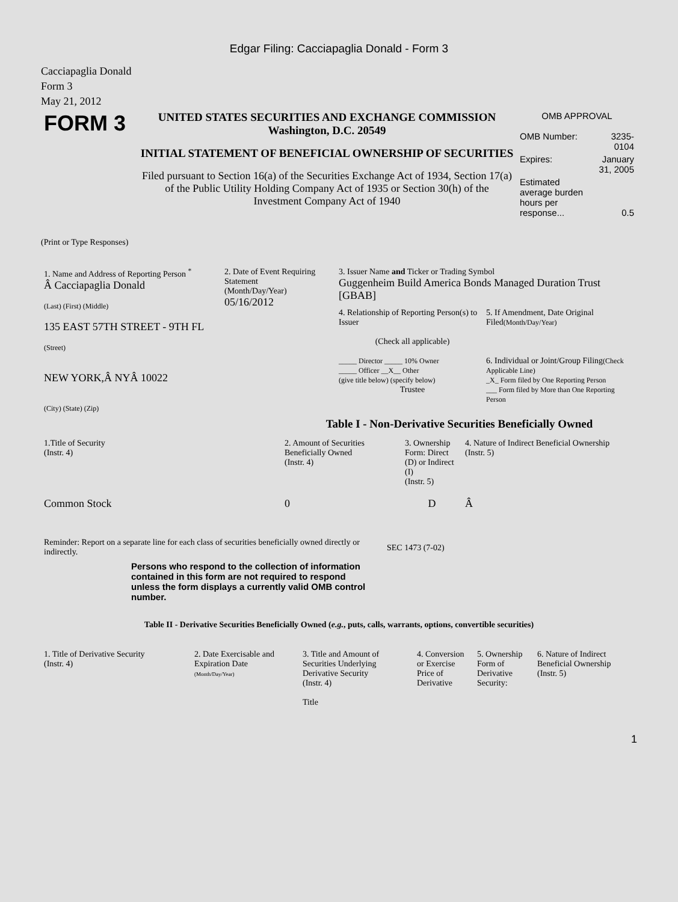Edgar Filing: Cacciapaglia Donald - Form 3
Cacciapaglia Donald
Form 3
May 21, 2012
| FORM 3 | UNITED STATES SECURITIES AND EXCHANGE COMMISSION Washington, D.C. 20549 INITIAL STATEMENT OF BENEFICIAL OWNERSHIP OF SECURITIES Filed pursuant to Section 16(a) of the Securities Exchange Act of 1934, Section 17(a) of the Public Utility Holding Company Act of 1935 or Section 30(h) of the Investment Company Act of 1940 | OMB APPROVAL / OMB Number: / 3235-0104 / / Expires: / January 31, 2005 / / Estimated average burden hours per response... / 0.5 / |
(Print or Type Responses)
| 1. Name and Address of Reporting Person <sup>*</sup> Â Cacciapaglia Donald (Last) (First) (Middle) 135 EAST 57TH STREET - 9TH FL (Street) NEW YORK,Â NYÂ 10022 (City) (State) (Zip) | 2. Date of Event Requiring Statement (Month/Day/Year) 05/16/2012 | 3. Issuer Name and Ticker or Trading Symbol Guggenheim Build America Bonds Managed Duration Trust [GBAB] / 4. Relationship of Reporting Person(s) to Issuer (Check all applicable) _____ Director _____ 10% Owner _____ Officer __X__ Other (give title below) (specify below) Trustee / 5. If Amendment, Date Original Filed (Month/Day/Year) 6. Individual or Joint/Group Filing (Check Applicable Line) _X_ Form filed by One Reporting Person ___ Form filed by More than One Reporting Person / |
Table I - Non-Derivative Securities Beneficially Owned
| 1.Title of Security (Instr. 4) | 2. Amount of Securities Beneficially Owned (Instr. 4) | 3. Ownership Form: Direct (D) or Indirect (I) (Instr. 5) | 4. Nature of Indirect Beneficial Ownership (Instr. 5) |
| --- | --- | --- | --- |
| Common Stock | 0 | D | Â |
| Reminder: Report on a separate line for each class of securities beneficially owned directly or indirectly. | SEC 1473 (7-02) |
Persons who respond to the collection of information contained in this form are not required to respond unless the form displays a currently valid OMB control number.
Table II - Derivative Securities Beneficially Owned (e.g., puts, calls, warrants, options, convertible securities)
| 1. Title of Derivative Security (Instr. 4) | 2. Date Exercisable and Expiration Date (Month/Day/Year) | 3. Title and Amount of Securities Underlying Derivative Security (Instr. 4) Title | 4. Conversion or Exercise Price of Derivative | 5. Ownership Form of Derivative Security: | 6. Nature of Indirect Beneficial Ownership (Instr. 5) |
| --- | --- | --- | --- | --- | --- |
1